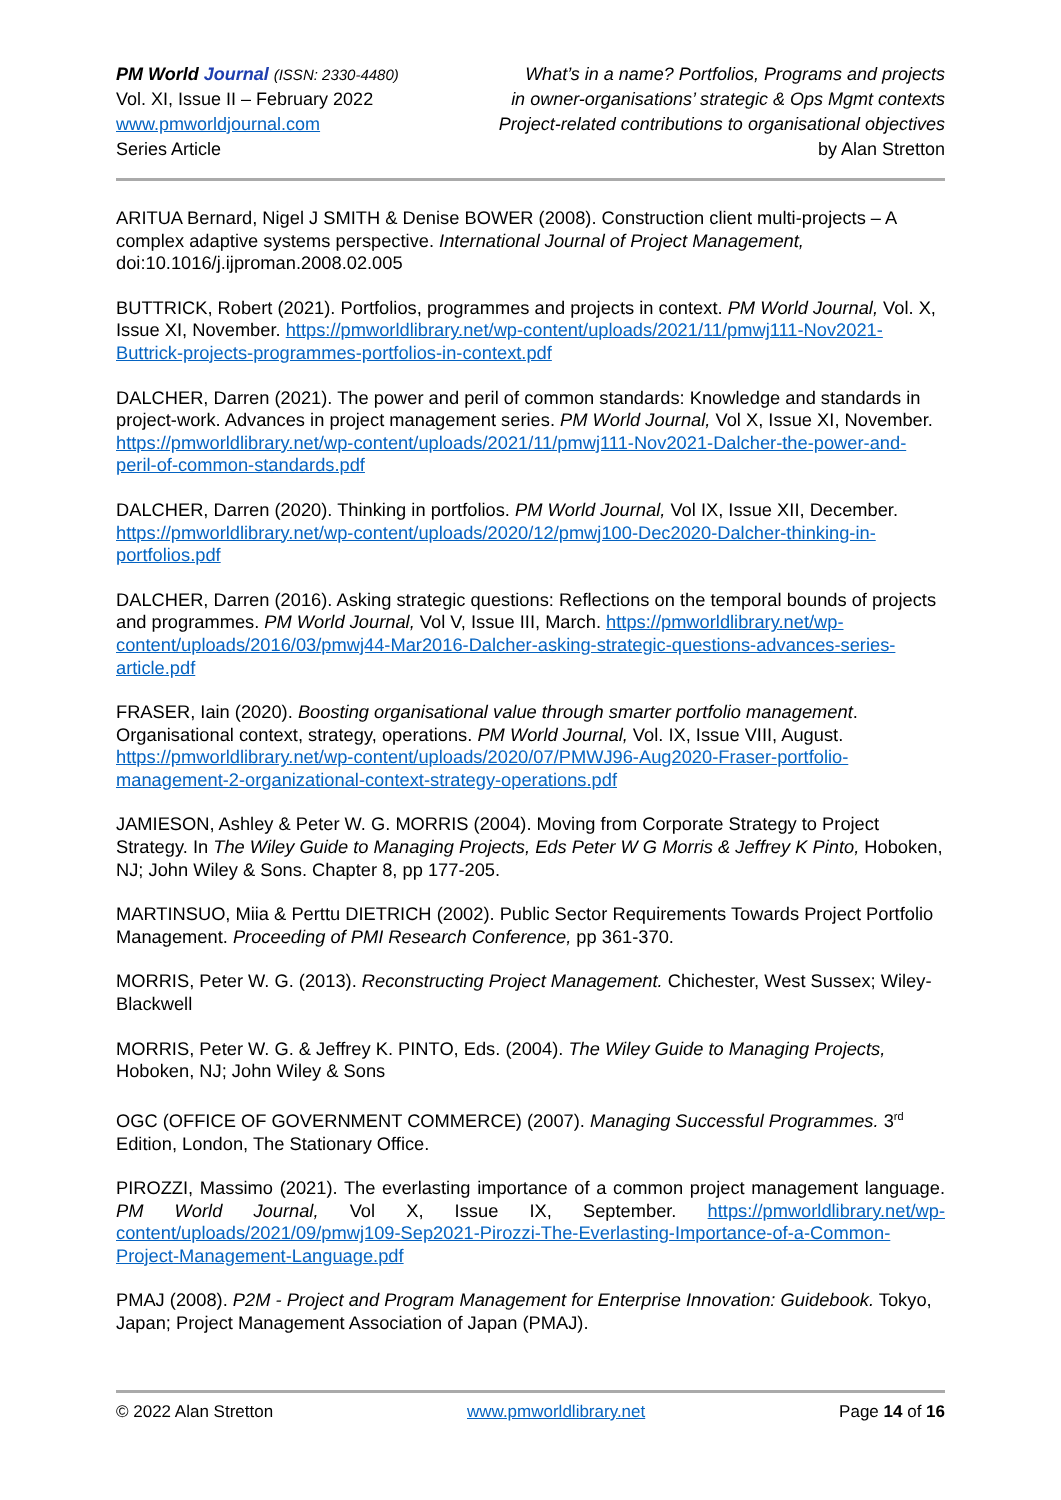PM World Journal (ISSN: 2330-4480)
Vol. XI, Issue II – February 2022
www.pmworldjournal.com
Series Article
What’s in a name? Portfolios, Programs and projects
in owner-organisations’ strategic & Ops Mgmt contexts
Project-related contributions to organisational objectives
by Alan Stretton
ARITUA Bernard, Nigel J SMITH & Denise BOWER (2008). Construction client multi-projects – A complex adaptive systems perspective. International Journal of Project Management, doi:10.1016/j.ijproman.2008.02.005
BUTTRICK, Robert (2021). Portfolios, programmes and projects in context. PM World Journal, Vol. X, Issue XI, November. https://pmworldlibrary.net/wp-content/uploads/2021/11/pmwj111-Nov2021-Buttrick-projects-programmes-portfolios-in-context.pdf
DALCHER, Darren (2021). The power and peril of common standards: Knowledge and standards in project-work. Advances in project management series. PM World Journal, Vol X, Issue XI, November. https://pmworldlibrary.net/wp-content/uploads/2021/11/pmwj111-Nov2021-Dalcher-the-power-and-peril-of-common-standards.pdf
DALCHER, Darren (2020). Thinking in portfolios. PM World Journal, Vol IX, Issue XII, December. https://pmworldlibrary.net/wp-content/uploads/2020/12/pmwj100-Dec2020-Dalcher-thinking-in-portfolios.pdf
DALCHER, Darren (2016). Asking strategic questions: Reflections on the temporal bounds of projects and programmes. PM World Journal, Vol V, Issue III, March. https://pmworldlibrary.net/wp-content/uploads/2016/03/pmwj44-Mar2016-Dalcher-asking-strategic-questions-advances-series-article.pdf
FRASER, Iain (2020). Boosting organisational value through smarter portfolio management. Organisational context, strategy, operations. PM World Journal, Vol. IX, Issue VIII, August. https://pmworldlibrary.net/wp-content/uploads/2020/07/PMWJ96-Aug2020-Fraser-portfolio-management-2-organizational-context-strategy-operations.pdf
JAMIESON, Ashley & Peter W. G. MORRIS (2004). Moving from Corporate Strategy to Project Strategy. In The Wiley Guide to Managing Projects, Eds Peter W G Morris & Jeffrey K Pinto, Hoboken, NJ; John Wiley & Sons. Chapter 8, pp 177-205.
MARTINSUO, Miia & Perttu DIETRICH (2002). Public Sector Requirements Towards Project Portfolio Management. Proceeding of PMI Research Conference, pp 361-370.
MORRIS, Peter W. G. (2013). Reconstructing Project Management. Chichester, West Sussex; Wiley-Blackwell
MORRIS, Peter W. G. & Jeffrey K. PINTO, Eds. (2004). The Wiley Guide to Managing Projects, Hoboken, NJ; John Wiley & Sons
OGC (OFFICE OF GOVERNMENT COMMERCE) (2007). Managing Successful Programmes. 3<sup>rd</sup> Edition, London, The Stationary Office.
PIROZZI, Massimo (2021). The everlasting importance of a common project management language. PM World Journal, Vol X, Issue IX, September. https://pmworldlibrary.net/wp-content/uploads/2021/09/pmwj109-Sep2021-Pirozzi-The-Everlasting-Importance-of-a-Common-Project-Management-Language.pdf
PMAJ (2008). P2M - Project and Program Management for Enterprise Innovation: Guidebook. Tokyo, Japan; Project Management Association of Japan (PMAJ).
© 2022 Alan Stretton www.pmworldlibrary.net Page 14 of 16